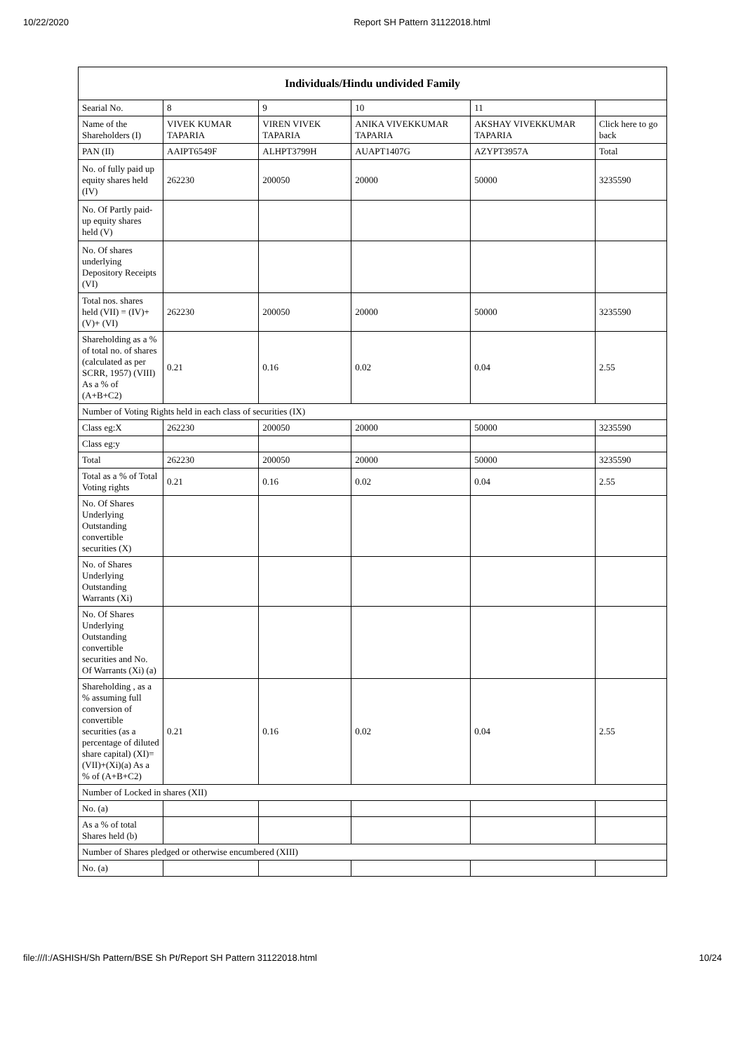10/22/2020 Report SH Pattern 31122018.html
| Individuals/Hindu undivided Family | | | | | |
| --- | --- | --- | --- | --- | --- |
| Searial No. | 8 | 9 | 10 | 11 | |
| Name of the Shareholders (I) | VIVEK KUMAR TAPARIA | VIREN VIVEK TAPARIA | ANIKA VIVEKKUMAR TAPARIA | AKSHAY VIVEKKUMAR TAPARIA | Click here to go back |
| PAN (II) | AAIPT6549F | ALHPT3799H | AUAPT1407G | AZYPT3957A | Total |
| No. of fully paid up equity shares held (IV) | 262230 | 200050 | 20000 | 50000 | 3235590 |
| No. Of Partly paid-up equity shares held (V) | | | | | |
| No. Of shares underlying Depository Receipts (VI) | | | | | |
| Total nos. shares held (VII) = (IV)+ (V)+ (VI) | 262230 | 200050 | 20000 | 50000 | 3235590 |
| Shareholding as a % of total no. of shares (calculated as per SCRR, 1957) (VIII) As a % of (A+B+C2) | 0.21 | 0.16 | 0.02 | 0.04 | 2.55 |
| Number of Voting Rights held in each class of securities (IX) | | | | | |
| Class eg:X | 262230 | 200050 | 20000 | 50000 | 3235590 |
| Class eg:y | | | | | |
| Total | 262230 | 200050 | 20000 | 50000 | 3235590 |
| Total as a % of Total Voting rights | 0.21 | 0.16 | 0.02 | 0.04 | 2.55 |
| No. Of Shares Underlying Outstanding convertible securities (X) | | | | | |
| No. of Shares Underlying Outstanding Warrants (Xi) | | | | | |
| No. Of Shares Underlying Outstanding convertible securities and No. Of Warrants (Xi) (a) | | | | | |
| Shareholding , as a % assuming full conversion of convertible securities (as a percentage of diluted share capital) (XI)= (VII)+(Xi)(a) As a % of (A+B+C2) | 0.21 | 0.16 | 0.02 | 0.04 | 2.55 |
| Number of Locked in shares (XII) | | | | | |
| No. (a) | | | | | |
| As a % of total Shares held (b) | | | | | |
| Number of Shares pledged or otherwise encumbered (XIII) | | | | | |
| No. (a) | | | | | |
file:///I:/ASHISH/Sh Pattern/BSE Sh Pt/Report SH Pattern 31122018.html 10/24